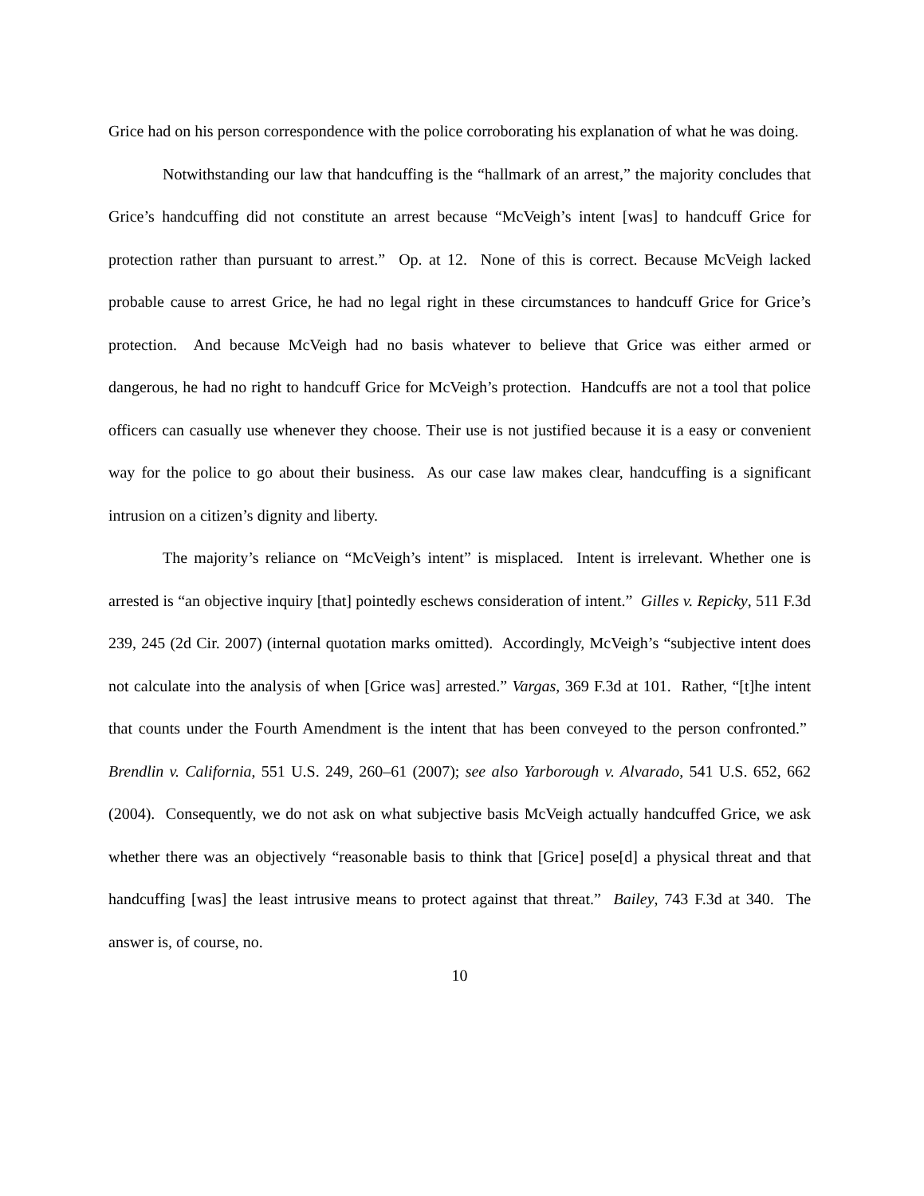Grice had on his person correspondence with the police corroborating his explanation of what he was doing.
Notwithstanding our law that handcuffing is the “hallmark of an arrest,” the majority concludes that Grice’s handcuffing did not constitute an arrest because “McVeigh’s intent [was] to handcuff Grice for protection rather than pursuant to arrest.” Op. at 12. None of this is correct. Because McVeigh lacked probable cause to arrest Grice, he had no legal right in these circumstances to handcuff Grice for Grice’s protection. And because McVeigh had no basis whatever to believe that Grice was either armed or dangerous, he had no right to handcuff Grice for McVeigh’s protection. Handcuffs are not a tool that police officers can casually use whenever they choose. Their use is not justified because it is a easy or convenient way for the police to go about their business. As our case law makes clear, handcuffing is a significant intrusion on a citizen’s dignity and liberty.
The majority’s reliance on “McVeigh’s intent” is misplaced. Intent is irrelevant. Whether one is arrested is “an objective inquiry [that] pointedly eschews consideration of intent.” Gilles v. Repicky, 511 F.3d 239, 245 (2d Cir. 2007) (internal quotation marks omitted). Accordingly, McVeigh’s “subjective intent does not calculate into the analysis of when [Grice was] arrested.” Vargas, 369 F.3d at 101. Rather, “[t]he intent that counts under the Fourth Amendment is the intent that has been conveyed to the person confronted.” Brendlin v. California, 551 U.S. 249, 260–61 (2007); see also Yarborough v. Alvarado, 541 U.S. 652, 662 (2004). Consequently, we do not ask on what subjective basis McVeigh actually handcuffed Grice, we ask whether there was an objectively “reasonable basis to think that [Grice] pose[d] a physical threat and that handcuffing [was] the least intrusive means to protect against that threat.” Bailey, 743 F.3d at 340. The answer is, of course, no.
10